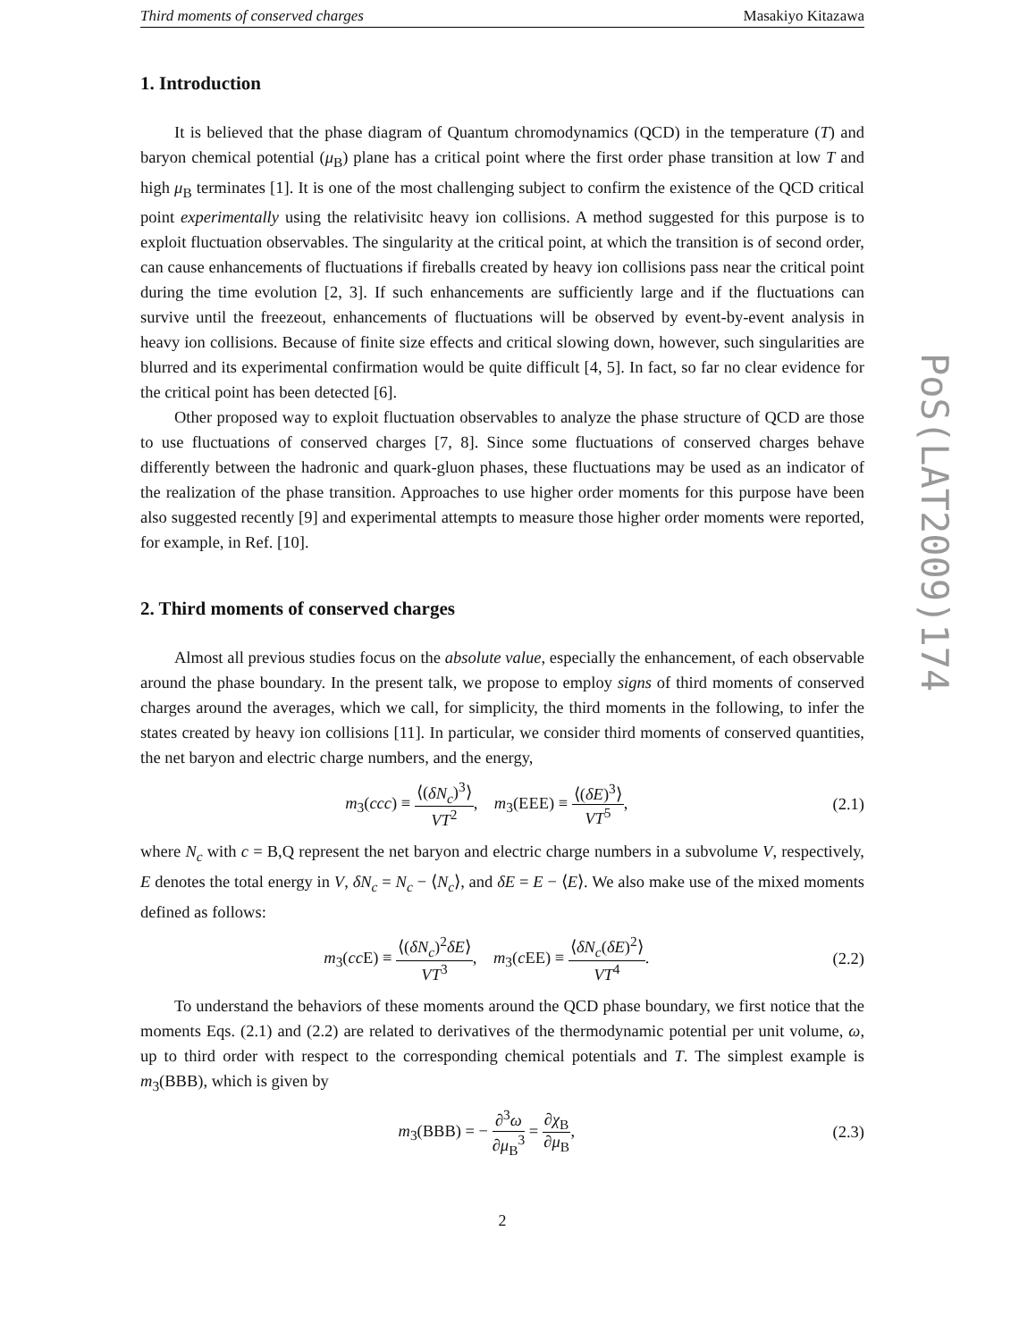Third moments of conserved charges Masakiyo Kitazawa
1. Introduction
It is believed that the phase diagram of Quantum chromodynamics (QCD) in the temperature (T) and baryon chemical potential (μ<sub>B</sub>) plane has a critical point where the first order phase transition at low T and high μ<sub>B</sub> terminates [1]. It is one of the most challenging subject to confirm the existence of the QCD critical point experimentally using the relativisitc heavy ion collisions. A method suggested for this purpose is to exploit fluctuation observables. The singularity at the critical point, at which the transition is of second order, can cause enhancements of fluctuations if fireballs created by heavy ion collisions pass near the critical point during the time evolution [2, 3]. If such enhancements are sufficiently large and if the fluctuations can survive until the freezeout, enhancements of fluctuations will be observed by event-by-event analysis in heavy ion collisions. Because of finite size effects and critical slowing down, however, such singularities are blurred and its experimental confirmation would be quite difficult [4, 5]. In fact, so far no clear evidence for the critical point has been detected [6].
Other proposed way to exploit fluctuation observables to analyze the phase structure of QCD are those to use fluctuations of conserved charges [7, 8]. Since some fluctuations of conserved charges behave differently between the hadronic and quark-gluon phases, these fluctuations may be used as an indicator of the realization of the phase transition. Approaches to use higher order moments for this purpose have been also suggested recently [9] and experimental attempts to measure those higher order moments were reported, for example, in Ref. [10].
2. Third moments of conserved charges
Almost all previous studies focus on the absolute value, especially the enhancement, of each observable around the phase boundary. In the present talk, we propose to employ signs of third moments of conserved charges around the averages, which we call, for simplicity, the third moments in the following, to infer the states created by heavy ion collisions [11]. In particular, we consider third moments of conserved quantities, the net baryon and electric charge numbers, and the energy,
m<sub>3</sub>(ccc) ≡ ⟨(δN<sub>c</sub>)<sup>3</sup>⟩ VT<sup>2</sup>, m<sub>3</sub>(EEE) ≡ ⟨(δE)<sup>3</sup>⟩ VT<sup>5</sup>, (2.1)
where N<sub>c</sub> with c = B,Q represent the net baryon and electric charge numbers in a subvolume V, respectively, E denotes the total energy in V, δN<sub>c</sub> = N<sub>c</sub> − ⟨N<sub>c</sub>⟩, and δE = E − ⟨E⟩. We also make use of the mixed moments defined as follows:
m<sub>3</sub>(cc E) ≡ ⟨(δN<sub>c</sub>)<sup>2</sup>δE⟩ VT<sup>3</sup>, m<sub>3</sub>(c EE) ≡ ⟨δN<sub>c</sub>(δE)<sup>2</sup>⟩ VT<sup>4</sup>. (2.2)
To understand the behaviors of these moments around the QCD phase boundary, we first notice that the moments Eqs. (2.1) and (2.2) are related to derivatives of the thermodynamic potential per unit volume, ω, up to third order with respect to the corresponding chemical potentials and T. The simplest example is m<sub>3</sub>(BBB), which is given by
m<sub>3</sub>(BBB) = − ∂<sup>3</sup>ω ∂μ<sub>B</sub><sup>3</sup> = ∂χ<sub>B</sub> ∂μ<sub>B</sub>, (2.3)
2
PoS(LAT2009)174